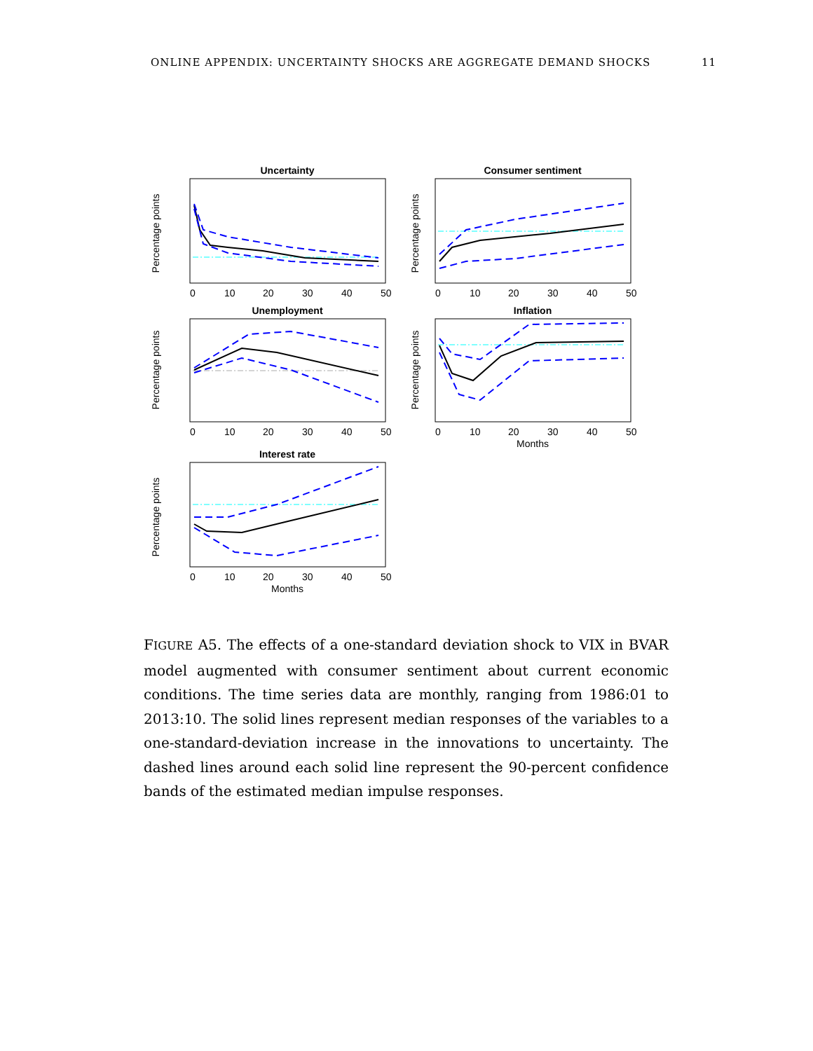ONLINE APPENDIX: UNCERTAINTY SHOCKS ARE AGGREGATE DEMAND SHOCKS 11
Uncertainty
Percentage points
0
10
20
30
40
50
Consumer sentiment
Percentage points
0
10
20
30
40
50
Unemployment
Percentage points
0
10
20
30
40
50
Inflation
Percentage points
0
10
20
30
40
50
Months
Interest rate
Percentage points
0
10
20
30
40
50
Months
FIGURE A5. The effects of a one-standard deviation shock to VIX in BVAR model augmented with consumer sentiment about current economic conditions. The time series data are monthly, ranging from 1986:01 to 2013:10. The solid lines represent median responses of the variables to a one-standard-deviation increase in the innovations to uncertainty. The dashed lines around each solid line represent the 90-percent confidence bands of the estimated median impulse responses.